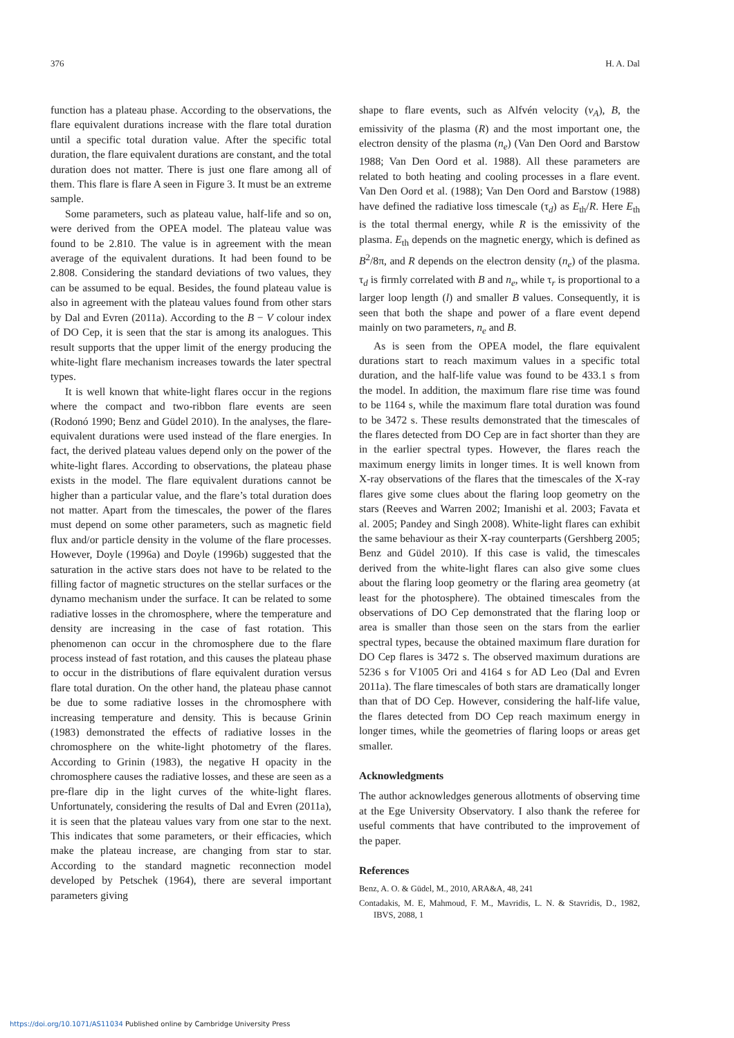376 H. A. Dal
function has a plateau phase. According to the observations, the flare equivalent durations increase with the flare total duration until a specific total duration value. After the specific total duration, the flare equivalent durations are constant, and the total duration does not matter. There is just one flare among all of them. This flare is flare A seen in Figure 3. It must be an extreme sample.
Some parameters, such as plateau value, half-life and so on, were derived from the OPEA model. The plateau value was found to be 2.810. The value is in agreement with the mean average of the equivalent durations. It had been found to be 2.808. Considering the standard deviations of two values, they can be assumed to be equal. Besides, the found plateau value is also in agreement with the plateau values found from other stars by Dal and Evren (2011a). According to the B − V colour index of DO Cep, it is seen that the star is among its analogues. This result supports that the upper limit of the energy producing the white-light flare mechanism increases towards the later spectral types.
It is well known that white-light flares occur in the regions where the compact and two-ribbon flare events are seen (Rodonó 1990; Benz and Güdel 2010). In the analyses, the flare-equivalent durations were used instead of the flare energies. In fact, the derived plateau values depend only on the power of the white-light flares. According to observations, the plateau phase exists in the model. The flare equivalent durations cannot be higher than a particular value, and the flare’s total duration does not matter. Apart from the timescales, the power of the flares must depend on some other parameters, such as magnetic field flux and/or particle density in the volume of the flare processes. However, Doyle (1996a) and Doyle (1996b) suggested that the saturation in the active stars does not have to be related to the filling factor of magnetic structures on the stellar surfaces or the dynamo mechanism under the surface. It can be related to some radiative losses in the chromosphere, where the temperature and density are increasing in the case of fast rotation. This phenomenon can occur in the chromosphere due to the flare process instead of fast rotation, and this causes the plateau phase to occur in the distributions of flare equivalent duration versus flare total duration. On the other hand, the plateau phase cannot be due to some radiative losses in the chromosphere with increasing temperature and density. This is because Grinin (1983) demonstrated the effects of radiative losses in the chromosphere on the white-light photometry of the flares. According to Grinin (1983), the negative H opacity in the chromosphere causes the radiative losses, and these are seen as a pre-flare dip in the light curves of the white-light flares. Unfortunately, considering the results of Dal and Evren (2011a), it is seen that the plateau values vary from one star to the next. This indicates that some parameters, or their efficacies, which make the plateau increase, are changing from star to star. According to the standard magnetic reconnection model developed by Petschek (1964), there are several important parameters giving
shape to flare events, such as Alfvén velocity (v<sub>A</sub>), B, the emissivity of the plasma (R) and the most important one, the electron density of the plasma (n<sub>e</sub>) (Van Den Oord and Barstow 1988; Van Den Oord et al. 1988). All these parameters are related to both heating and cooling processes in a flare event. Van Den Oord et al. (1988); Van Den Oord and Barstow (1988) have defined the radiative loss timescale (τ<sub>d</sub>) as E<sub>th</sub>/R. Here E<sub>th</sub> is the total thermal energy, while R is the emissivity of the plasma. E<sub>th</sub> depends on the magnetic energy, which is defined as B<sup>2</sup>/8π, and R depends on the electron density (n<sub>e</sub>) of the plasma. τ<sub>d</sub> is firmly correlated with B and n<sub>e</sub>, while τ<sub>r</sub> is proportional to a larger loop length (l) and smaller B values. Consequently, it is seen that both the shape and power of a flare event depend mainly on two parameters, n<sub>e</sub> and B.
As is seen from the OPEA model, the flare equivalent durations start to reach maximum values in a specific total duration, and the half-life value was found to be 433.1 s from the model. In addition, the maximum flare rise time was found to be 1164 s, while the maximum flare total duration was found to be 3472 s. These results demonstrated that the timescales of the flares detected from DO Cep are in fact shorter than they are in the earlier spectral types. However, the flares reach the maximum energy limits in longer times. It is well known from X-ray observations of the flares that the timescales of the X-ray flares give some clues about the flaring loop geometry on the stars (Reeves and Warren 2002; Imanishi et al. 2003; Favata et al. 2005; Pandey and Singh 2008). White-light flares can exhibit the same behaviour as their X-ray counterparts (Gershberg 2005; Benz and Güdel 2010). If this case is valid, the timescales derived from the white-light flares can also give some clues about the flaring loop geometry or the flaring area geometry (at least for the photosphere). The obtained timescales from the observations of DO Cep demonstrated that the flaring loop or area is smaller than those seen on the stars from the earlier spectral types, because the obtained maximum flare duration for DO Cep flares is 3472 s. The observed maximum durations are 5236 s for V1005 Ori and 4164 s for AD Leo (Dal and Evren 2011a). The flare timescales of both stars are dramatically longer than that of DO Cep. However, considering the half-life value, the flares detected from DO Cep reach maximum energy in longer times, while the geometries of flaring loops or areas get smaller.
Acknowledgments
The author acknowledges generous allotments of observing time at the Ege University Observatory. I also thank the referee for useful comments that have contributed to the improvement of the paper.
References
Benz, A. O. & Güdel, M., 2010, ARA&A, 48, 241
Contadakis, M. E, Mahmoud, F. M., Mavridis, L. N. & Stavridis, D., 1982, IBVS, 2088, 1
https://doi.org/10.1071/AS11034 Published online by Cambridge University Press